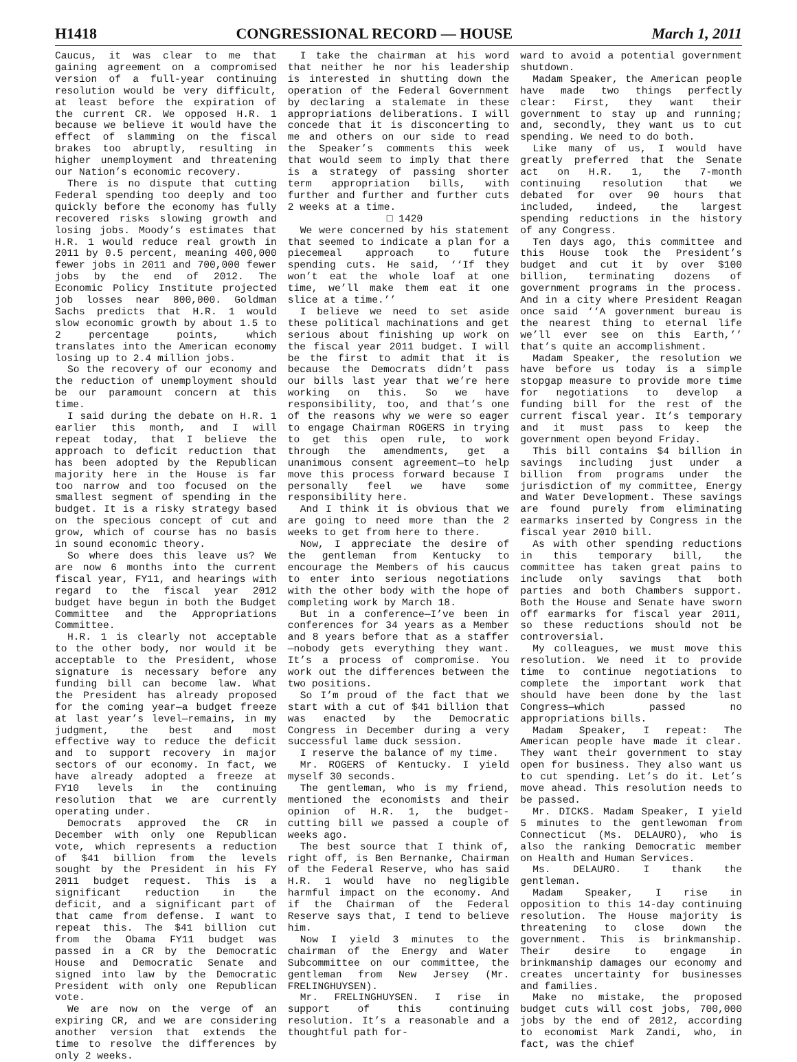H1418 CONGRESSIONAL RECORD — HOUSE March 1, 2011
Caucus, it was clear to me that gaining agreement on a compromised version of a full-year continuing resolution would be very difficult, at least before the expiration of the current CR. We opposed H.R. 1 because we believe it would have the effect of slamming on the fiscal brakes too abruptly, resulting in higher unemployment and threatening our Nation’s economic recovery.
There is no dispute that cutting Federal spending too deeply and too quickly before the economy has fully recovered risks slowing growth and losing jobs. Moody’s estimates that H.R. 1 would reduce real growth in 2011 by 0.5 percent, meaning 400,000 fewer jobs in 2011 and 700,000 fewer jobs by the end of 2012. The Economic Policy Institute projected job losses near 800,000. Goldman Sachs predicts that H.R. 1 would slow economic growth by about 1.5 to 2 percentage points, which translates into the American economy losing up to 2.4 million jobs.
So the recovery of our economy and the reduction of unemployment should be our paramount concern at this time.
I said during the debate on H.R. 1 earlier this month, and I will repeat today, that I believe the approach to deficit reduction that has been adopted by the Republican majority here in the House is far too narrow and too focused on the smallest segment of spending in the budget. It is a risky strategy based on the specious concept of cut and grow, which of course has no basis in sound economic theory.
So where does this leave us? We are now 6 months into the current fiscal year, FY11, and hearings with regard to the fiscal year 2012 budget have begun in both the Budget Committee and the Appropriations Committee.
H.R. 1 is clearly not acceptable to the other body, nor would it be acceptable to the President, whose signature is necessary before any funding bill can become law. What the President has already proposed for the coming year—a budget freeze at last year’s level—remains, in my judgment, the best and most effective way to reduce the deficit and to support recovery in major sectors of our economy. In fact, we have already adopted a freeze at FY10 levels in the continuing resolution that we are currently operating under.
Democrats approved the CR in December with only one Republican vote, which represents a reduction of $41 billion from the levels sought by the President in his FY 2011 budget request. This is a significant reduction in the deficit, and a significant part of that came from defense. I want to repeat this. The $41 billion cut from the Obama FY11 budget was passed in a CR by the Democratic House and Democratic Senate and signed into law by the Democratic President with only one Republican vote.
We are now on the verge of an expiring CR, and we are considering another version that extends the time to resolve the differences by only 2 weeks.
I take the chairman at his word that neither he nor his leadership is interested in shutting down the operation of the Federal Government by declaring a stalemate in these appropriations deliberations. I will concede that it is disconcerting to me and others on our side to read the Speaker’s comments this week that would seem to imply that there is a strategy of passing shorter term appropriation bills, with further and further and further cuts 2 weeks at a time.
□ 1420
We were concerned by his statement that seemed to indicate a plan for a piecemeal approach to future spending cuts. He said, ‘‘If they won’t eat the whole loaf at one time, we’ll make them eat it one slice at a time.’’
I believe we need to set aside these political machinations and get serious about finishing up work on the fiscal year 2011 budget. I will be the first to admit that it is because the Democrats didn’t pass our bills last year that we’re here working on this. So we have responsibility, too, and that’s one of the reasons why we were so eager to engage Chairman ROGERS in trying to get this open rule, to work through the amendments, get a unanimous consent agreement—to help move this process forward because I personally feel we have some responsibility here.
And I think it is obvious that we are going to need more than the 2 weeks to get from here to there.
Now, I appreciate the desire of the gentleman from Kentucky to encourage the Members of his caucus to enter into serious negotiations with the other body with the hope of completing work by March 18.
But in a conference—I’ve been in conferences for 34 years as a Member and 8 years before that as a staffer—nobody gets everything they want. It’s a process of compromise. You work out the differences between the two positions.
So I’m proud of the fact that we start with a cut of $41 billion that was enacted by the Democratic Congress in December during a very successful lame duck session.
I reserve the balance of my time.
Mr. ROGERS of Kentucky. I yield myself 30 seconds.
The gentleman, who is my friend, mentioned the economists and their opinion of H.R. 1, the budget-cutting bill we passed a couple of weeks ago.
The best source that I think of, right off, is Ben Bernanke, Chairman of the Federal Reserve, who has said H.R. 1 would have no negligible harmful impact on the economy. And if the Chairman of the Federal Reserve says that, I tend to believe him.
Now I yield 3 minutes to the chairman of the Energy and Water Subcommittee on our committee, the gentleman from New Jersey (Mr. FRELINGHUYSEN).
Mr. FRELINGHUYSEN. I rise in support of this continuing resolution. It’s a reasonable and a thoughtful path for-
ward to avoid a potential government shutdown.
Madam Speaker, the American people have made two things perfectly clear: First, they want their government to stay up and running; and, secondly, they want us to cut spending. We need to do both.
Like many of us, I would have greatly preferred that the Senate act on H.R. 1, the 7-month continuing resolution that we debated for over 90 hours that included, indeed, the largest spending reductions in the history of any Congress.
Ten days ago, this committee and this House took the President’s budget and cut it by over $100 billion, terminating dozens of government programs in the process. And in a city where President Reagan once said ‘‘A government bureau is the nearest thing to eternal life we’ll ever see on this Earth,’’ that’s quite an accomplishment.
Madam Speaker, the resolution we have before us today is a simple stopgap measure to provide more time for negotiations to develop a funding bill for the rest of the current fiscal year. It’s temporary and it must pass to keep the government open beyond Friday.
This bill contains $4 billion in savings including just under a billion from programs under the jurisdiction of my committee, Energy and Water Development. These savings are found purely from eliminating earmarks inserted by Congress in the fiscal year 2010 bill.
As with other spending reductions in this temporary bill, the committee has taken great pains to include only savings that both parties and both Chambers support. Both the House and Senate have sworn off earmarks for fiscal year 2011, so these reductions should not be controversial.
My colleagues, we must move this resolution. We need it to provide time to continue negotiations to complete the important work that should have been done by the last Congress—which passed no appropriations bills.
Madam Speaker, I repeat: The American people have made it clear. They want their government to stay open for business. They also want us to cut spending. Let’s do it. Let’s move ahead. This resolution needs to be passed.
Mr. DICKS. Madam Speaker, I yield 5 minutes to the gentlewoman from Connecticut (Ms. DELAURO), who is also the ranking Democratic member on Health and Human Services.
Ms. DELAURO. I thank the gentleman.
Madam Speaker, I rise in opposition to this 14-day continuing resolution. The House majority is threatening to close down the government. This is brinkmanship. Their desire to engage in brinkmanship damages our economy and creates uncertainty for businesses and families.
Make no mistake, the proposed budget cuts will cost jobs, 700,000 jobs by the end of 2012, according to economist Mark Zandi, who, in fact, was the chief